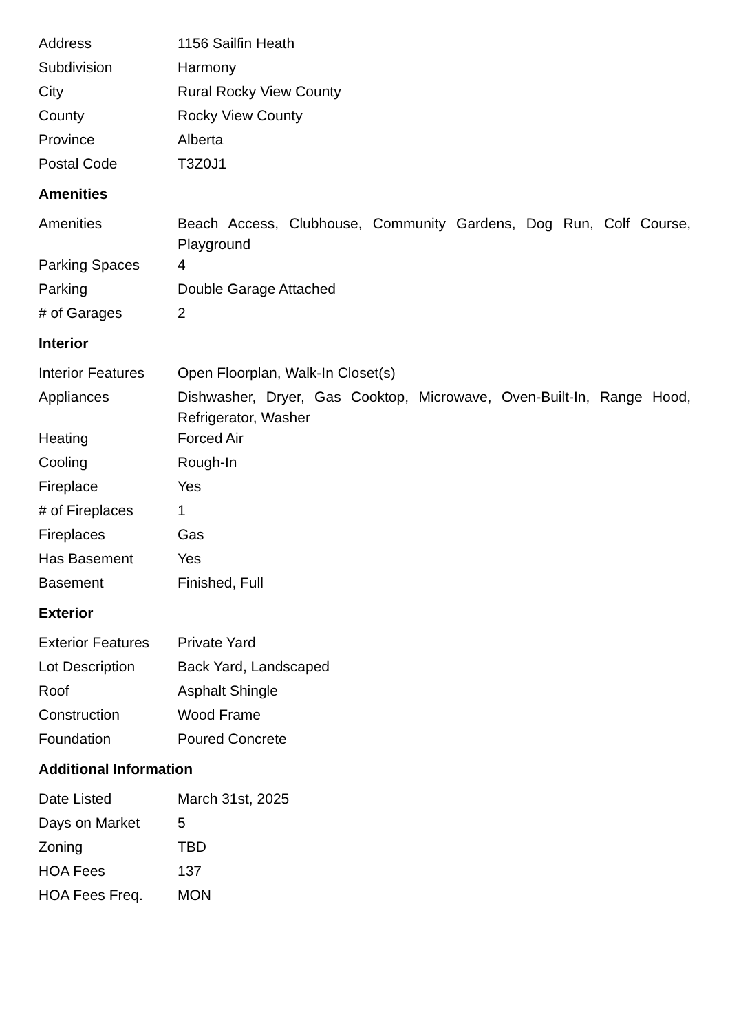| Address | 1156 Sailfin Heath |
| Subdivision | Harmony |
| City | Rural Rocky View County |
| County | Rocky View County |
| Province | Alberta |
| Postal Code | T3Z0J1 |
Amenities
| Amenities | Beach Access, Clubhouse, Community Gardens, Dog Run, Colf Course, Playground |
| Parking Spaces | 4 |
| Parking | Double Garage Attached |
| # of Garages | 2 |
Interior
| Interior Features | Open Floorplan, Walk-In Closet(s) |
| Appliances | Dishwasher, Dryer, Gas Cooktop, Microwave, Oven-Built-In, Range Hood, Refrigerator, Washer |
| Heating | Forced Air |
| Cooling | Rough-In |
| Fireplace | Yes |
| # of Fireplaces | 1 |
| Fireplaces | Gas |
| Has Basement | Yes |
| Basement | Finished, Full |
Exterior
| Exterior Features | Private Yard |
| Lot Description | Back Yard, Landscaped |
| Roof | Asphalt Shingle |
| Construction | Wood Frame |
| Foundation | Poured Concrete |
Additional Information
| Date Listed | March 31st, 2025 |
| Days on Market | 5 |
| Zoning | TBD |
| HOA Fees | 137 |
| HOA Fees Freq. | MON |